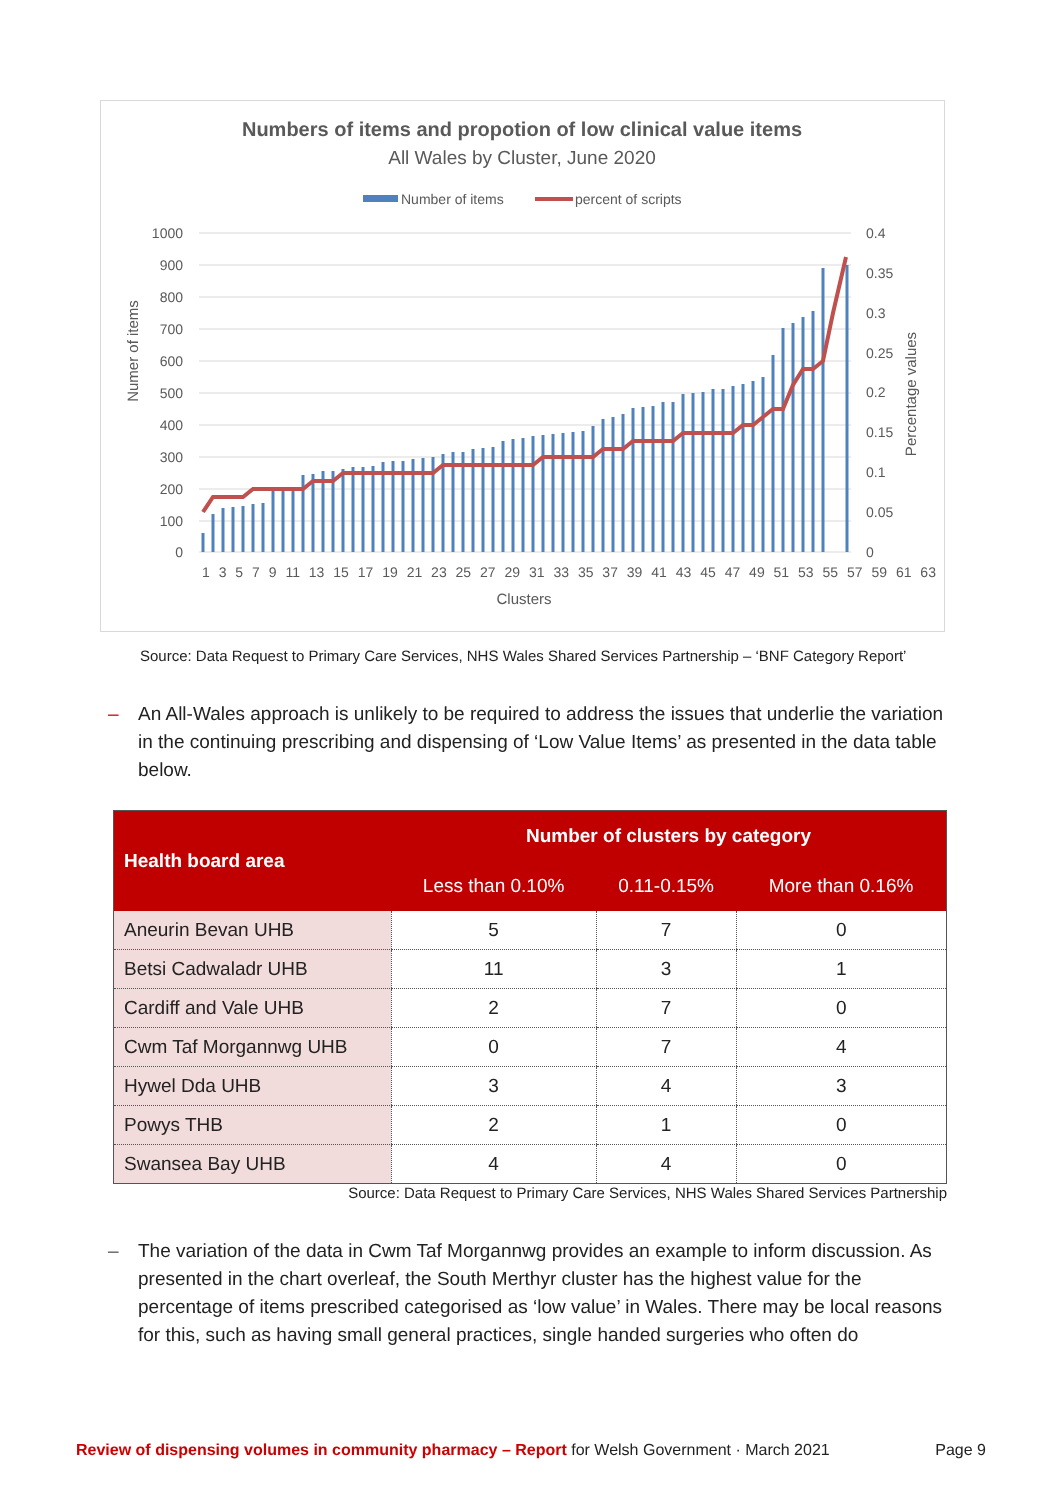Numbers of items and propotion of low clinical value items
All Wales by Cluster, June 2020
Number of items
percent of scripts
1000
900
800
700
600
500
400
300
200
100
0
0.4
0.35
0.3
0.25
0.2
0.15
0.1
0.05
0
Numer of items
Percentage values
1 3 5 7 9 11 13 15 17 19 21 23 25 27 29 31 33 35 37 39 41 43 45 47 49 51 53 55 57 59 61 63
Clusters
Source: Data Request to Primary Care Services, NHS Wales Shared Services Partnership – ‘BNF Category Report’
– An All-Wales approach is unlikely to be required to address the issues that underlie the variation in the continuing prescribing and dispensing of ‘Low Value Items’ as presented in the data table below.
| Health board area | Number of clusters by category | | |
| --- | --- | --- | --- |
| | Less than 0.10% | 0.11-0.15% | More than 0.16% |
| Aneurin Bevan UHB | 5 | 7 | 0 |
| Betsi Cadwaladr UHB | 11 | 3 | 1 |
| Cardiff and Vale UHB | 2 | 7 | 0 |
| Cwm Taf Morgannwg UHB | 0 | 7 | 4 |
| Hywel Dda UHB | 3 | 4 | 3 |
| Powys THB | 2 | 1 | 0 |
| Swansea Bay UHB | 4 | 4 | 0 |
Source: Data Request to Primary Care Services, NHS Wales Shared Services Partnership
– The variation of the data in Cwm Taf Morgannwg provides an example to inform discussion. As presented in the chart overleaf, the South Merthyr cluster has the highest value for the percentage of items prescribed categorised as ‘low value’ in Wales. There may be local reasons for this, such as having small general practices, single handed surgeries who often do
Review of dispensing volumes in community pharmacy – Report for Welsh Government · March 2021 Page 9